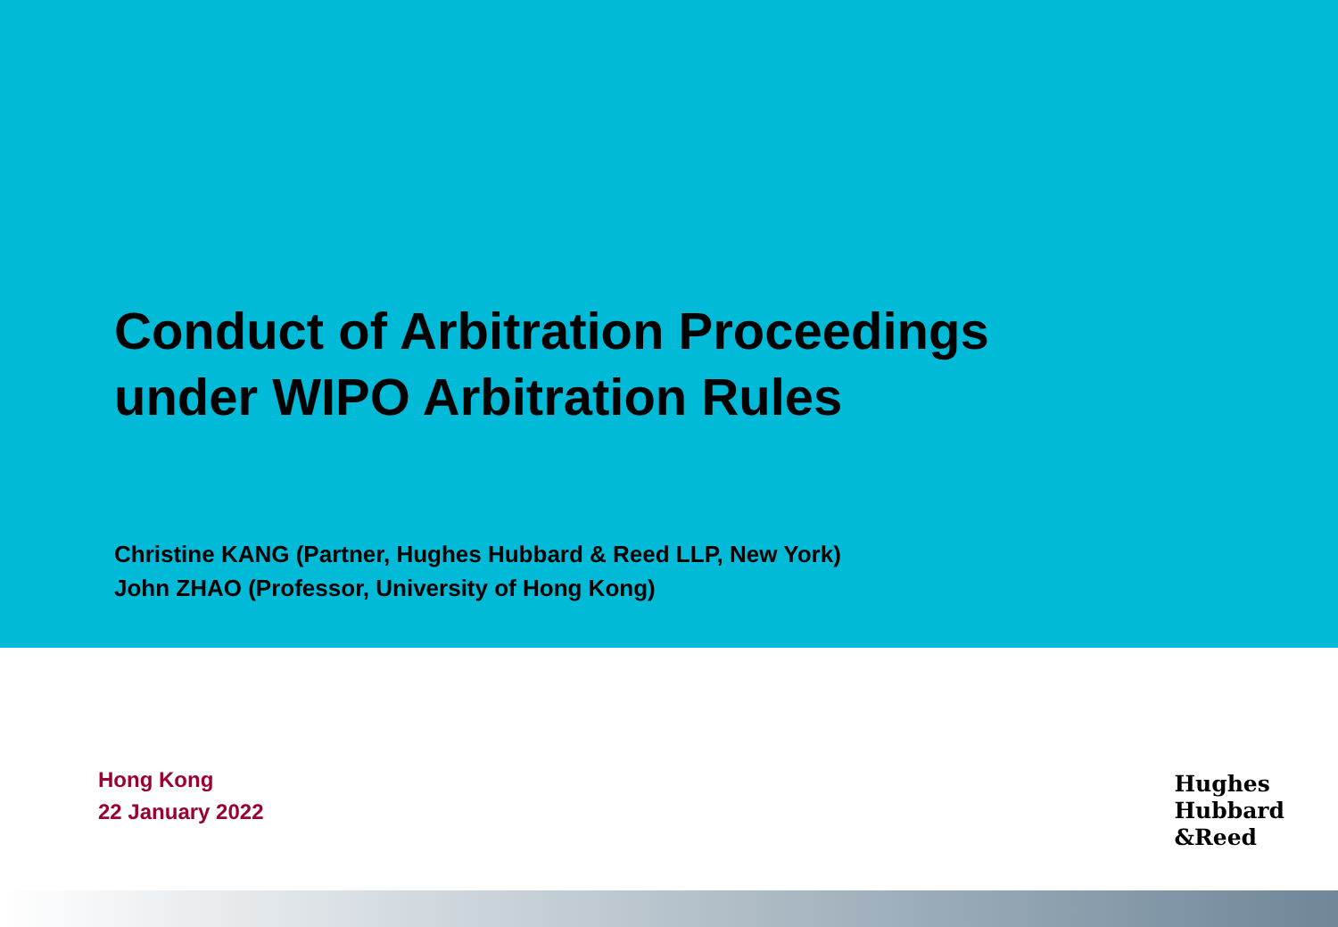Conduct of Arbitration Proceedings
under WIPO Arbitration Rules
Christine KANG (Partner, Hughes Hubbard & Reed LLP, New York)
John ZHAO (Professor, University of Hong Kong)
Hong Kong
22 January 2022
Hughes
Hubbard
&Reed